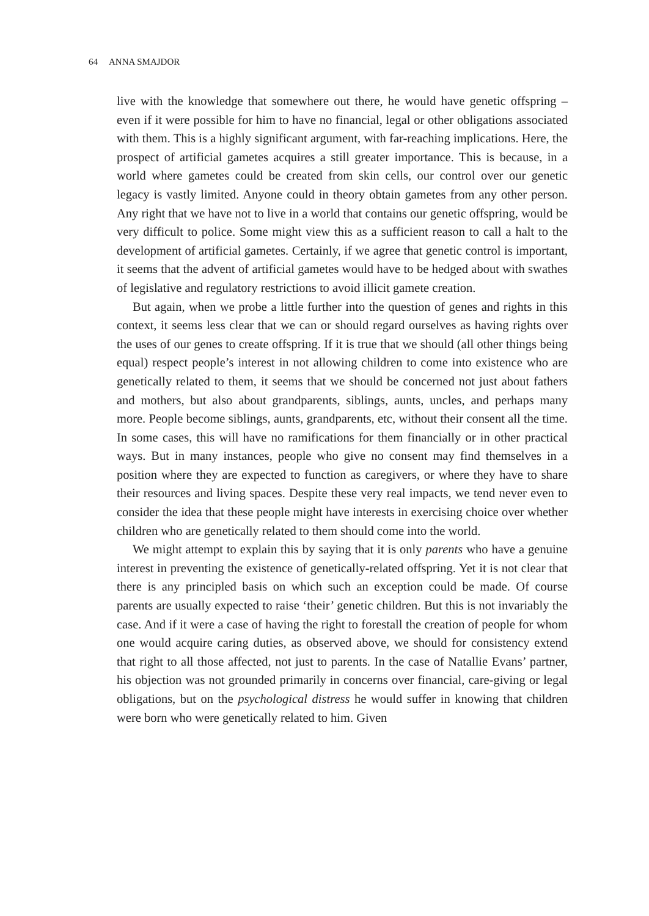64 ANNA SMAJDOR
live with the knowledge that somewhere out there, he would have genetic offspring – even if it were possible for him to have no financial, legal or other obligations associated with them. This is a highly significant argument, with far-reaching implications. Here, the prospect of artificial gametes acquires a still greater importance. This is because, in a world where gametes could be created from skin cells, our control over our genetic legacy is vastly limited. Anyone could in theory obtain gametes from any other person. Any right that we have not to live in a world that contains our genetic offspring, would be very difficult to police. Some might view this as a sufficient reason to call a halt to the development of artificial gametes. Certainly, if we agree that genetic control is important, it seems that the advent of artificial gametes would have to be hedged about with swathes of legislative and regulatory restrictions to avoid illicit gamete creation.
But again, when we probe a little further into the question of genes and rights in this context, it seems less clear that we can or should regard ourselves as having rights over the uses of our genes to create offspring. If it is true that we should (all other things being equal) respect people’s interest in not allowing children to come into existence who are genetically related to them, it seems that we should be concerned not just about fathers and mothers, but also about grandparents, siblings, aunts, uncles, and perhaps many more. People become siblings, aunts, grandparents, etc, without their consent all the time. In some cases, this will have no ramifications for them financially or in other practical ways. But in many instances, people who give no consent may find themselves in a position where they are expected to function as caregivers, or where they have to share their resources and living spaces. Despite these very real impacts, we tend never even to consider the idea that these people might have interests in exercising choice over whether children who are genetically related to them should come into the world.
We might attempt to explain this by saying that it is only parents who have a genuine interest in preventing the existence of genetically-related offspring. Yet it is not clear that there is any principled basis on which such an exception could be made. Of course parents are usually expected to raise ‘their’ genetic children. But this is not invariably the case. And if it were a case of having the right to forestall the creation of people for whom one would acquire caring duties, as observed above, we should for consistency extend that right to all those affected, not just to parents. In the case of Natallie Evans’ partner, his objection was not grounded primarily in concerns over financial, care-giving or legal obligations, but on the psychological distress he would suffer in knowing that children were born who were genetically related to him. Given